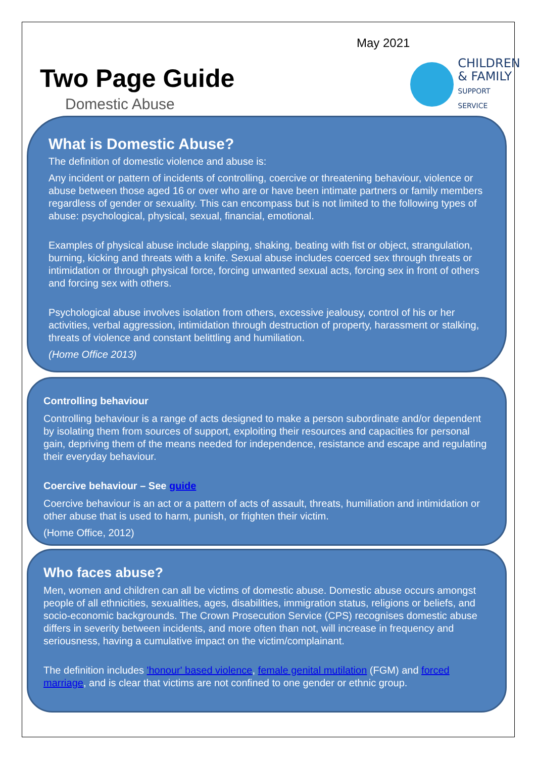May 2021
Two Page Guide
Domestic Abuse
CHILDREN
& FAMILY
SUPPORT SERVICE
What is Domestic Abuse?
The definition of domestic violence and abuse is:
Any incident or pattern of incidents of controlling, coercive or threatening behaviour, violence or abuse between those aged 16 or over who are or have been intimate partners or family members regardless of gender or sexuality. This can encompass but is not limited to the following types of abuse: psychological, physical, sexual, financial, emotional.
Examples of physical abuse include slapping, shaking, beating with fist or object, strangulation, burning, kicking and threats with a knife. Sexual abuse includes coerced sex through threats or intimidation or through physical force, forcing unwanted sexual acts, forcing sex in front of others and forcing sex with others.
Psychological abuse involves isolation from others, excessive jealousy, control of his or her activities, verbal aggression, intimidation through destruction of property, harassment or stalking, threats of violence and constant belittling and humiliation.
(Home Office 2013)
Controlling behaviour
Controlling behaviour is a range of acts designed to make a person subordinate and/or dependent by isolating them from sources of support, exploiting their resources and capacities for personal gain, depriving them of the means needed for independence, resistance and escape and regulating their everyday behaviour.
Coercive behaviour – See guide
Coercive behaviour is an act or a pattern of acts of assault, threats, humiliation and intimidation or other abuse that is used to harm, punish, or frighten their victim.
(Home Office, 2012)
Who faces abuse?
Men, women and children can all be victims of domestic abuse. Domestic abuse occurs amongst people of all ethnicities, sexualities, ages, disabilities, immigration status, religions or beliefs, and socio-economic backgrounds. The Crown Prosecution Service (CPS) recognises domestic abuse differs in severity between incidents, and more often than not, will increase in frequency and seriousness, having a cumulative impact on the victim/complainant.
The definition includes 'honour' based violence, female genital mutilation (FGM) and forced marriage, and is clear that victims are not confined to one gender or ethnic group.